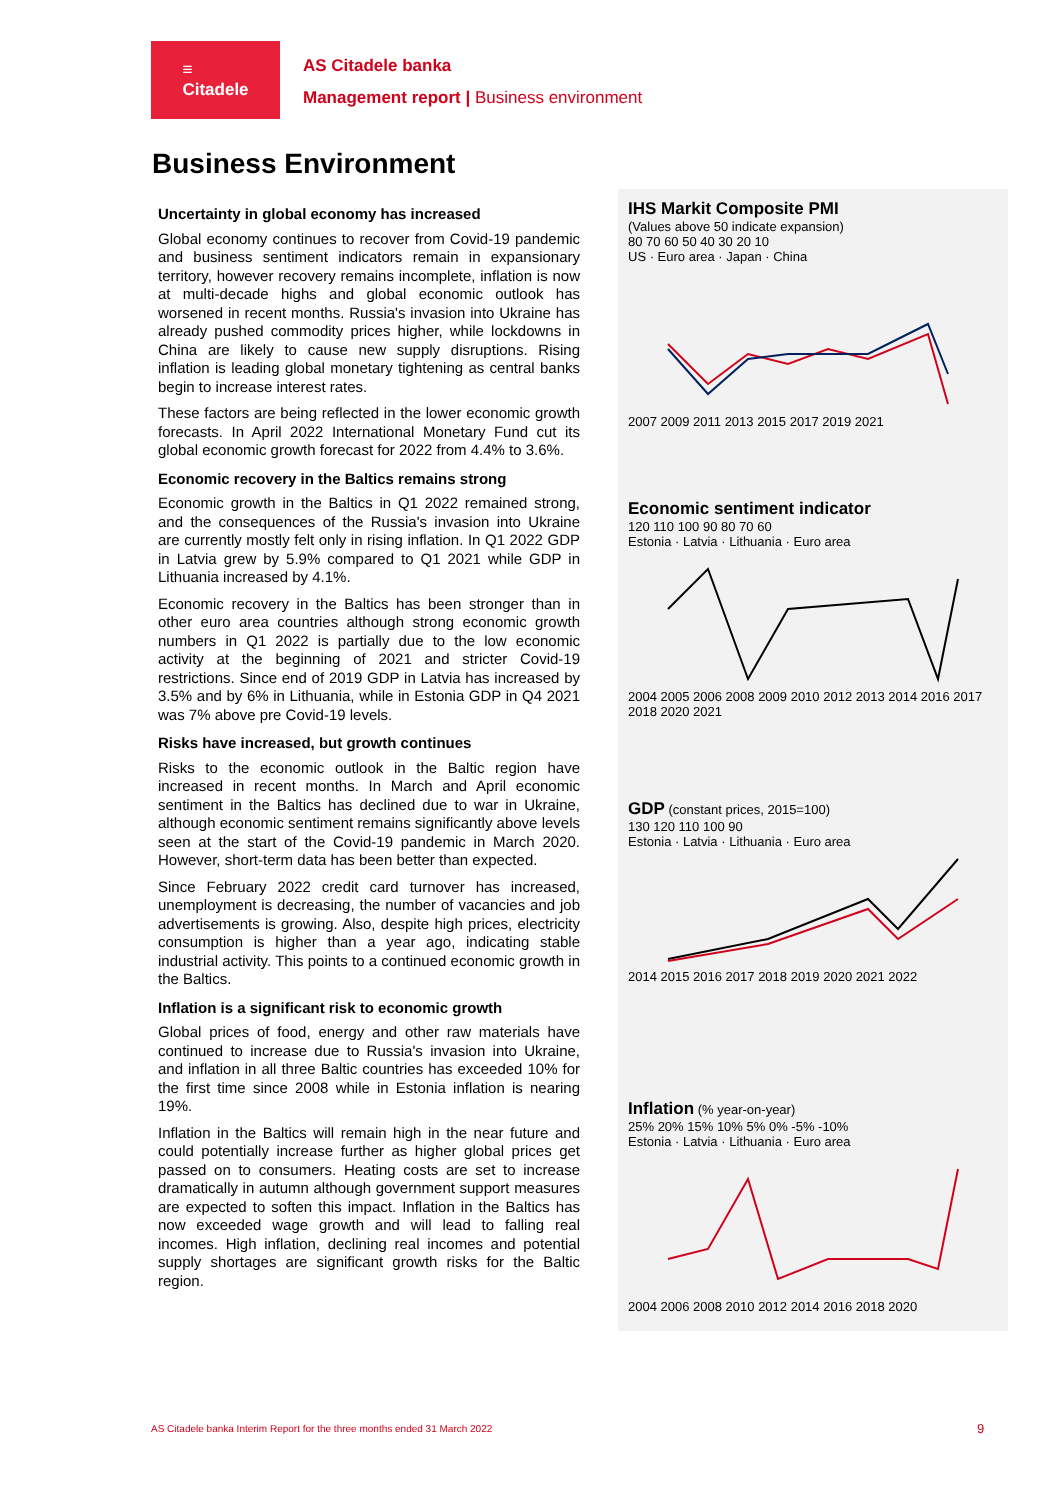≡
Citadele
AS Citadele banka
Management report | Business environment
Business Environment
Uncertainty in global economy has increased
Global economy continues to recover from Covid-19 pandemic and business sentiment indicators remain in expansionary territory, however recovery remains incomplete, inflation is now at multi-decade highs and global economic outlook has worsened in recent months. Russia's invasion into Ukraine has already pushed commodity prices higher, while lockdowns in China are likely to cause new supply disruptions. Rising inflation is leading global monetary tightening as central banks begin to increase interest rates.
These factors are being reflected in the lower economic growth forecasts. In April 2022 International Monetary Fund cut its global economic growth forecast for 2022 from 4.4% to 3.6%.
Economic recovery in the Baltics remains strong
Economic growth in the Baltics in Q1 2022 remained strong, and the consequences of the Russia's invasion into Ukraine are currently mostly felt only in rising inflation. In Q1 2022 GDP in Latvia grew by 5.9% compared to Q1 2021 while GDP in Lithuania increased by 4.1%.
Economic recovery in the Baltics has been stronger than in other euro area countries although strong economic growth numbers in Q1 2022 is partially due to the low economic activity at the beginning of 2021 and stricter Covid-19 restrictions. Since end of 2019 GDP in Latvia has increased by 3.5% and by 6% in Lithuania, while in Estonia GDP in Q4 2021 was 7% above pre Covid-19 levels.
Risks have increased, but growth continues
Risks to the economic outlook in the Baltic region have increased in recent months. In March and April economic sentiment in the Baltics has declined due to war in Ukraine, although economic sentiment remains significantly above levels seen at the start of the Covid-19 pandemic in March 2020. However, short-term data has been better than expected.
Since February 2022 credit card turnover has increased, unemployment is decreasing, the number of vacancies and job advertisements is growing. Also, despite high prices, electricity consumption is higher than a year ago, indicating stable industrial activity. This points to a continued economic growth in the Baltics.
Inflation is a significant risk to economic growth
Global prices of food, energy and other raw materials have continued to increase due to Russia's invasion into Ukraine, and inflation in all three Baltic countries has exceeded 10% for the first time since 2008 while in Estonia inflation is nearing 19%.
Inflation in the Baltics will remain high in the near future and could potentially increase further as higher global prices get passed on to consumers. Heating costs are set to increase dramatically in autumn although government support measures are expected to soften this impact. Inflation in the Baltics has now exceeded wage growth and will lead to falling real incomes. High inflation, declining real incomes and potential supply shortages are significant growth risks for the Baltic region.
IHS Markit Composite PMI
(Values above 50 indicate expansion)
80 70 60 50 40 30 20 10
US · Euro area · Japan · China
2007 2009 2011 2013 2015 2017 2019 2021
Economic sentiment indicator
120 110 100 90 80 70 60
Estonia · Latvia · Lithuania · Euro area
2004 2005 2006 2008 2009 2010 2012 2013 2014 2016 2017 2018 2020 2021
GDP (constant prices, 2015=100)
130 120 110 100 90
Estonia · Latvia · Lithuania · Euro area
2014 2015 2016 2017 2018 2019 2020 2021 2022
Inflation (% year-on-year)
25% 20% 15% 10% 5% 0% -5% -10%
Estonia · Latvia · Lithuania · Euro area
2004 2006 2008 2010 2012 2014 2016 2018 2020
AS Citadele banka Interim Report for the three months ended 31 March 2022
9